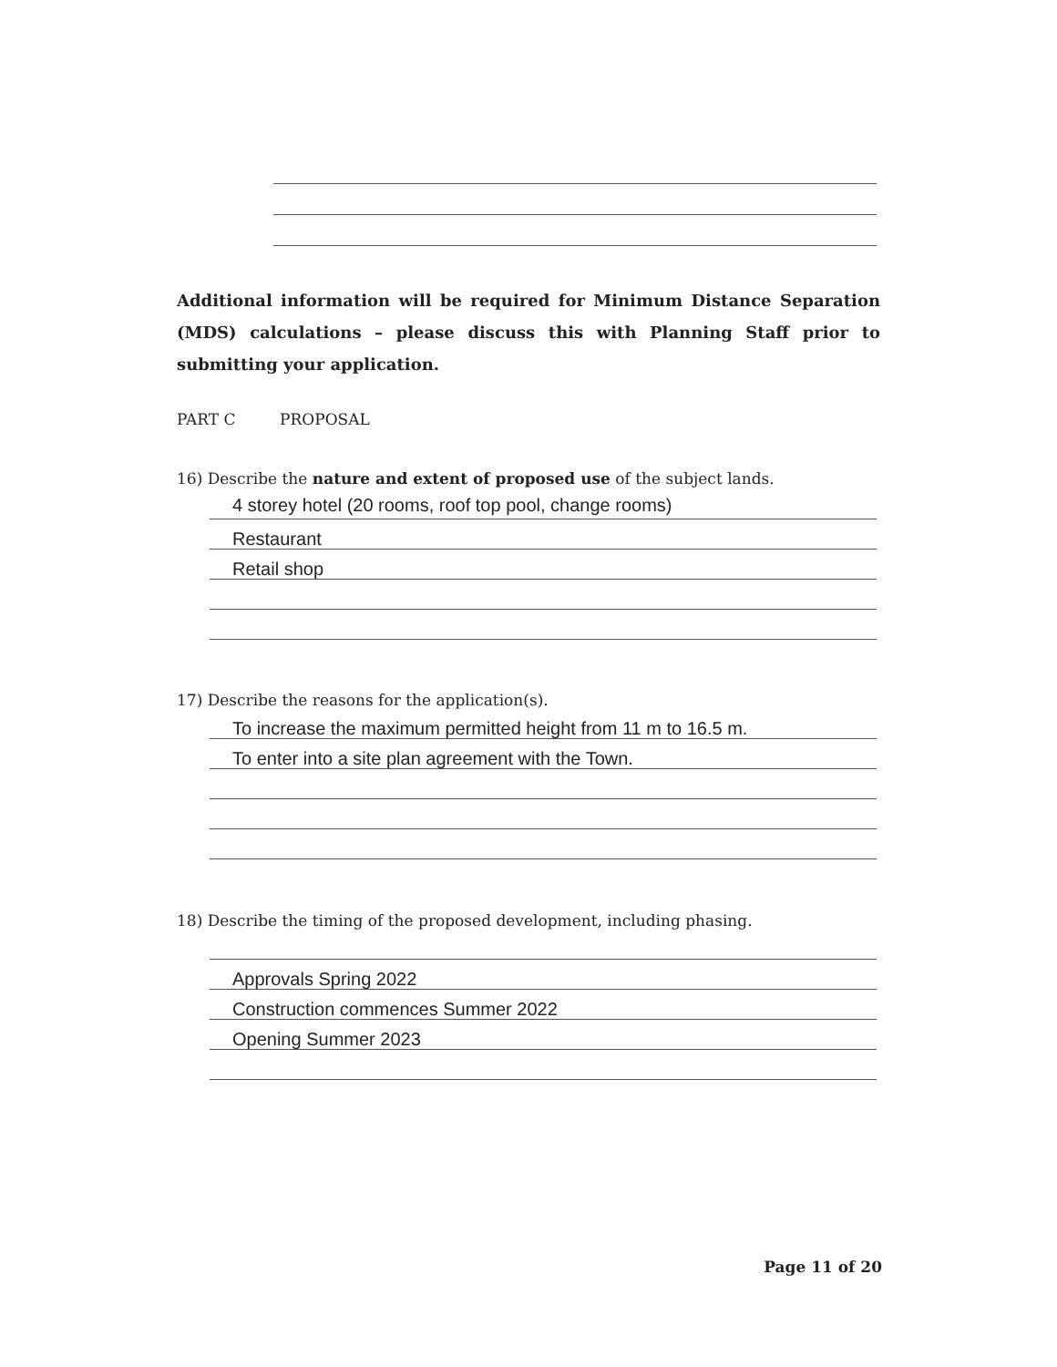Additional information will be required for Minimum Distance Separation (MDS) calculations – please discuss this with Planning Staff prior to submitting your application.
PART C PROPOSAL
16) Describe the nature and extent of proposed use of the subject lands.
4 storey hotel (20 rooms, roof top pool, change rooms)
Restaurant
Retail shop
17) Describe the reasons for the application(s).
To increase the maximum permitted height from 11 m to 16.5 m.
To enter into a site plan agreement with the Town.
18) Describe the timing of the proposed development, including phasing.
Approvals Spring 2022
Construction commences Summer 2022
Opening Summer 2023
Page 11 of 20